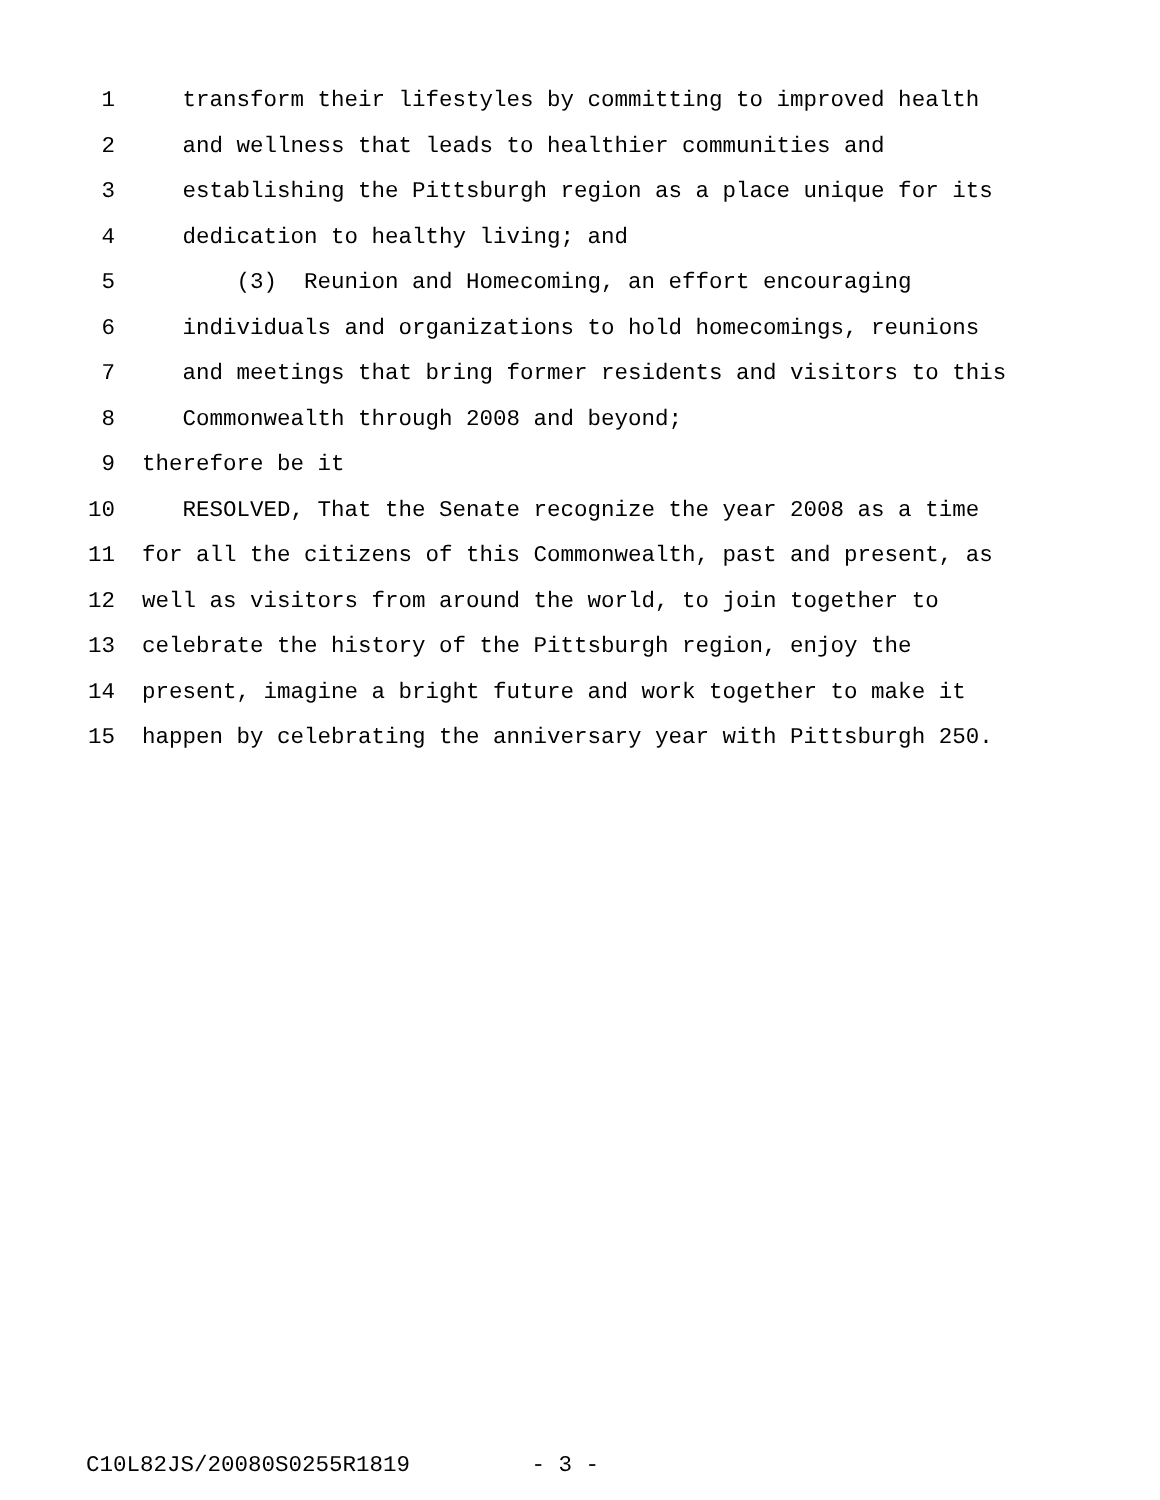1 transform their lifestyles by committing to improved health
2 and wellness that leads to healthier communities and
3 establishing the Pittsburgh region as a place unique for its
4 dedication to healthy living; and
5 (3) Reunion and Homecoming, an effort encouraging
6 individuals and organizations to hold homecomings, reunions
7 and meetings that bring former residents and visitors to this
8 Commonwealth through 2008 and beyond;
9 therefore be it
10 RESOLVED, That the Senate recognize the year 2008 as a time
11 for all the citizens of this Commonwealth, past and present, as
12 well as visitors from around the world, to join together to
13 celebrate the history of the Pittsburgh region, enjoy the
14 present, imagine a bright future and work together to make it
15 happen by celebrating the anniversary year with Pittsburgh 250.
C10L82JS/20080S0255R1819 - 3 -